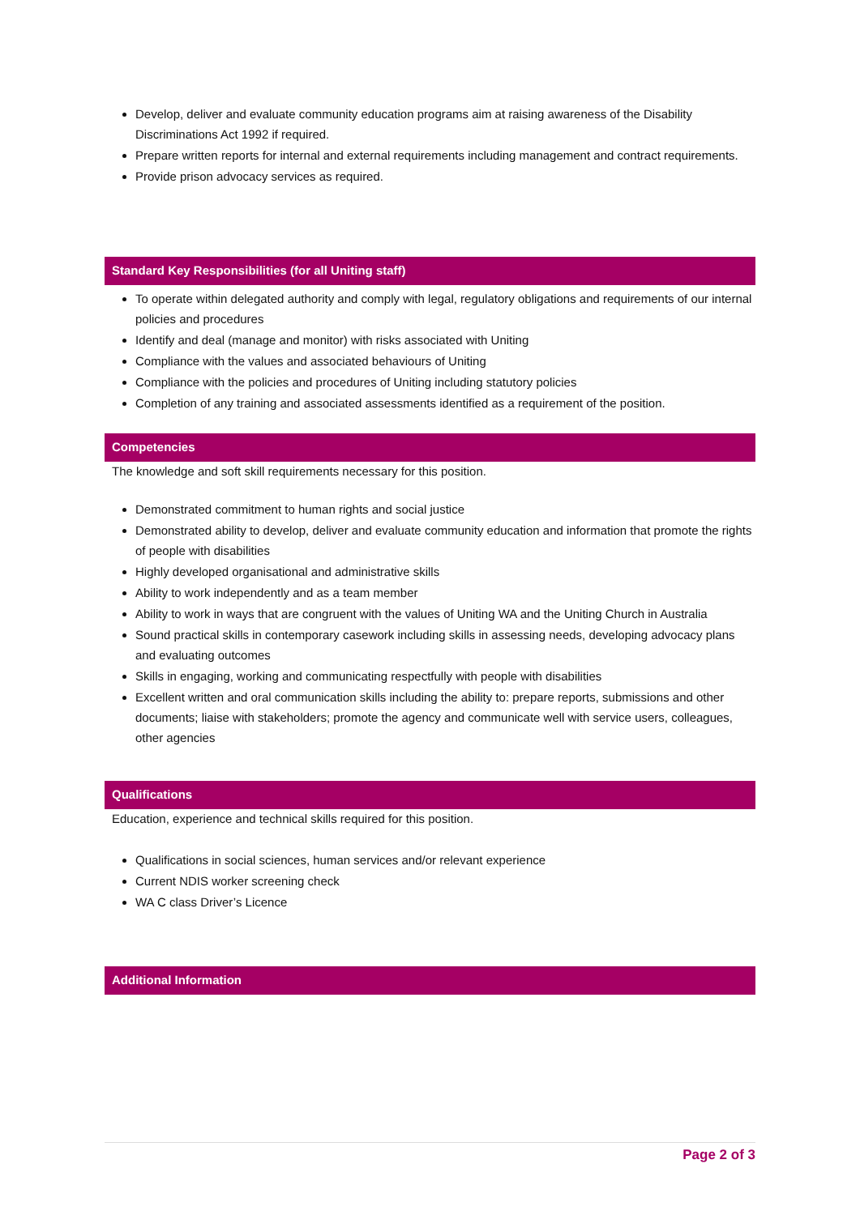Develop, deliver and evaluate community education programs aim at raising awareness of the Disability Discriminations Act 1992 if required.
Prepare written reports for internal and external requirements including management and contract requirements.
Provide prison advocacy services as required.
Standard Key Responsibilities (for all Uniting staff)
To operate within delegated authority and comply with legal, regulatory obligations and requirements of our internal policies and procedures
Identify and deal (manage and monitor) with risks associated with Uniting
Compliance with the values and associated behaviours of Uniting
Compliance with the policies and procedures of Uniting including statutory policies
Completion of any training and associated assessments identified as a requirement of the position.
Competencies
The knowledge and soft skill requirements necessary for this position.
Demonstrated commitment to human rights and social justice
Demonstrated ability to develop, deliver and evaluate community education and information that promote the rights of people with disabilities
Highly developed organisational and administrative skills
Ability to work independently and as a team member
Ability to work in ways that are congruent with the values of Uniting WA and the Uniting Church in Australia
Sound practical skills in contemporary casework including skills in assessing needs, developing advocacy plans and evaluating outcomes
Skills in engaging, working and communicating respectfully with people with disabilities
Excellent written and oral communication skills including the ability to: prepare reports, submissions and other documents; liaise with stakeholders; promote the agency and communicate well with service users, colleagues, other agencies
Qualifications
Education, experience and technical skills required for this position.
Qualifications in social sciences, human services and/or relevant experience
Current NDIS worker screening check
WA C class Driver’s Licence
Additional Information
Page 2 of 3